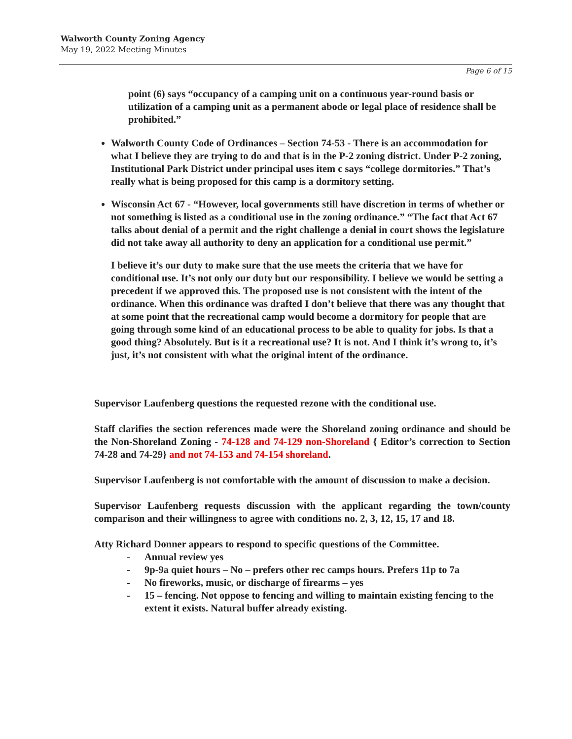Walworth County Zoning Agency
May 19, 2022 Meeting Minutes
Page 6 of 15
point (6) says “occupancy of a camping unit on a continuous year-round basis or utilization of a camping unit as a permanent abode or legal place of residence shall be prohibited.”
Walworth County Code of Ordinances – Section 74-53 - There is an accommodation for what I believe they are trying to do and that is in the P-2 zoning district. Under P-2 zoning, Institutional Park District under principal uses item c says “college dormitories.” That’s really what is being proposed for this camp is a dormitory setting.
Wisconsin Act 67 - “However, local governments still have discretion in terms of whether or not something is listed as a conditional use in the zoning ordinance.” “The fact that Act 67 talks about denial of a permit and the right challenge a denial in court shows the legislature did not take away all authority to deny an application for a conditional use permit.”
I believe it’s our duty to make sure that the use meets the criteria that we have for conditional use. It’s not only our duty but our responsibility. I believe we would be setting a precedent if we approved this. The proposed use is not consistent with the intent of the ordinance. When this ordinance was drafted I don’t believe that there was any thought that at some point that the recreational camp would become a dormitory for people that are going through some kind of an educational process to be able to quality for jobs. Is that a good thing? Absolutely. But is it a recreational use? It is not. And I think it’s wrong to, it’s just, it’s not consistent with what the original intent of the ordinance.
Supervisor Laufenberg questions the requested rezone with the conditional use.
Staff clarifies the section references made were the Shoreland zoning ordinance and should be the Non-Shoreland Zoning - 74-128 and 74-129 non-Shoreland { Editor’s correction to Section 74-28 and 74-29} and not 74-153 and 74-154 shoreland.
Supervisor Laufenberg is not comfortable with the amount of discussion to make a decision.
Supervisor Laufenberg requests discussion with the applicant regarding the town/county comparison and their willingness to agree with conditions no. 2, 3, 12, 15, 17 and 18.
Atty Richard Donner appears to respond to specific questions of the Committee.
- Annual review yes
- 9p-9a quiet hours – No – prefers other rec camps hours. Prefers 11p to 7a
- No fireworks, music, or discharge of firearms – yes
- 15 – fencing. Not oppose to fencing and willing to maintain existing fencing to the extent it exists. Natural buffer already existing.